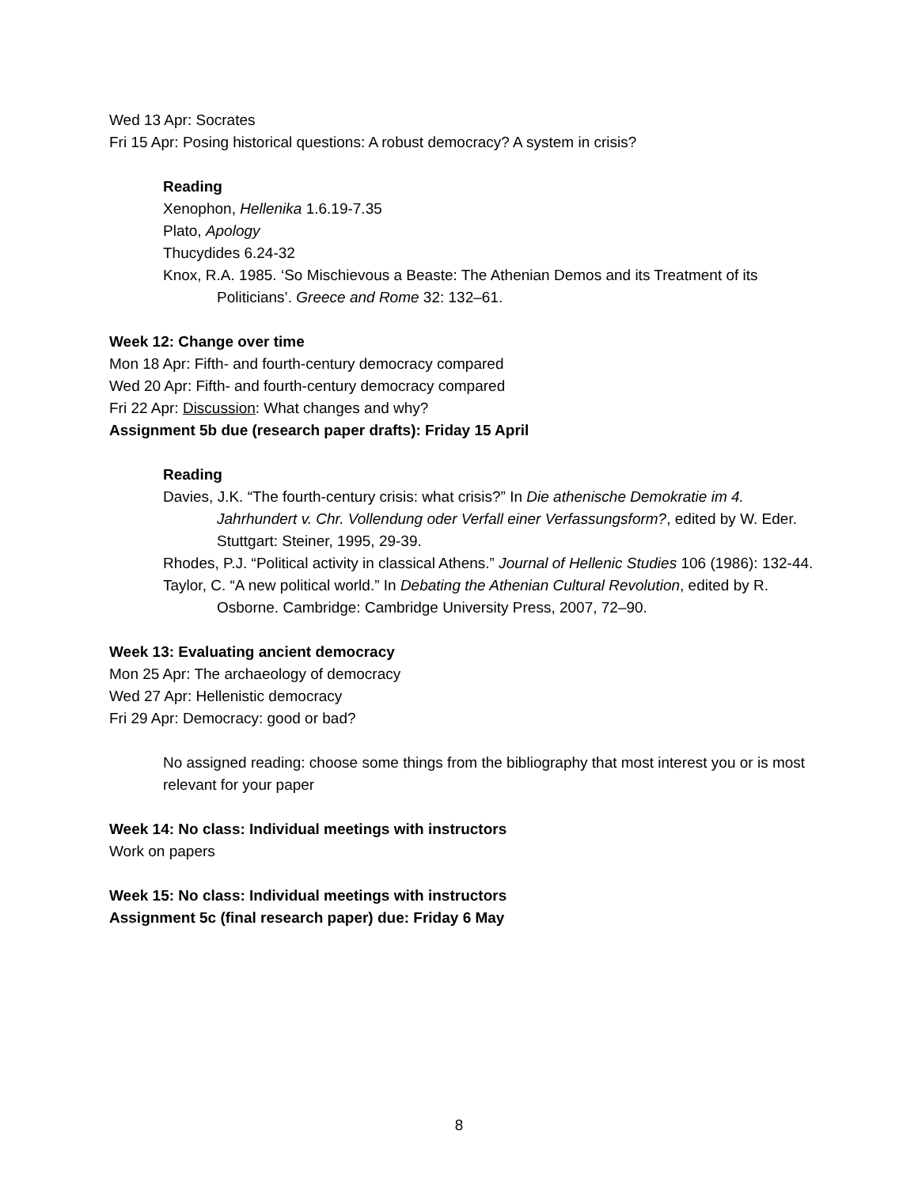Wed 13 Apr: Socrates
Fri 15 Apr: Posing historical questions: A robust democracy? A system in crisis?
Reading
Xenophon, Hellenika 1.6.19-7.35
Plato, Apology
Thucydides 6.24-32
Knox, R.A. 1985. ‘So Mischievous a Beaste: The Athenian Demos and its Treatment of its Politicians’. Greece and Rome 32: 132–61.
Week 12: Change over time
Mon 18 Apr: Fifth- and fourth-century democracy compared
Wed 20 Apr: Fifth- and fourth-century democracy compared
Fri 22 Apr: Discussion: What changes and why?
Assignment 5b due (research paper drafts): Friday 15 April
Reading
Davies, J.K. “The fourth-century crisis: what crisis?” In Die athenische Demokratie im 4. Jahrhundert v. Chr. Vollendung oder Verfall einer Verfassungsform?, edited by W. Eder. Stuttgart: Steiner, 1995, 29-39.
Rhodes, P.J. “Political activity in classical Athens.” Journal of Hellenic Studies 106 (1986): 132-44.
Taylor, C. “A new political world.” In Debating the Athenian Cultural Revolution, edited by R. Osborne. Cambridge: Cambridge University Press, 2007, 72–90.
Week 13: Evaluating ancient democracy
Mon 25 Apr: The archaeology of democracy
Wed 27 Apr: Hellenistic democracy
Fri 29 Apr: Democracy: good or bad?
No assigned reading: choose some things from the bibliography that most interest you or is most relevant for your paper
Week 14: No class: Individual meetings with instructors
Work on papers
Week 15: No class: Individual meetings with instructors
Assignment 5c (final research paper) due: Friday 6 May
8